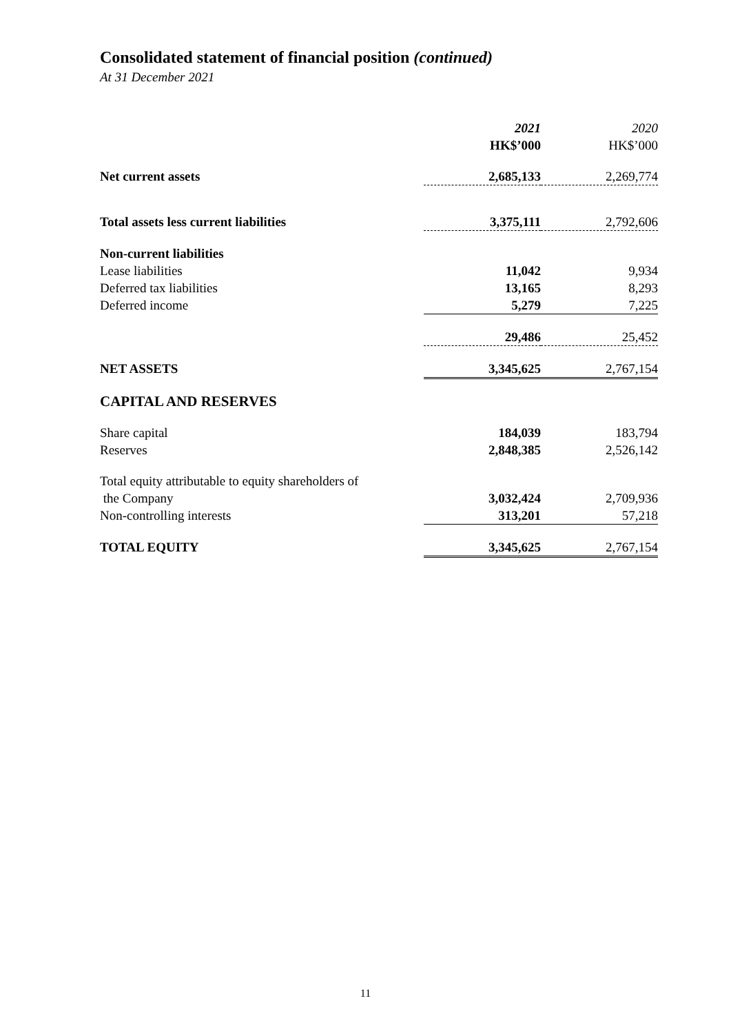Consolidated statement of financial position (continued)
At 31 December 2021
| | 2021 | 2020 |
| --- | --- | --- |
| | HK$’000 | HK$’000 |
| Net current assets | 2,685,133 | 2,269,774 |
| Total assets less current liabilities | 3,375,111 | 2,792,606 |
| Non-current liabilities | | |
| Lease liabilities | 11,042 | 9,934 |
| Deferred tax liabilities | 13,165 | 8,293 |
| Deferred income | 5,279 | 7,225 |
| | 29,486 | 25,452 |
| NET ASSETS | 3,345,625 | 2,767,154 |
| CAPITAL AND RESERVES | | |
| Share capital | 184,039 | 183,794 |
| Reserves | 2,848,385 | 2,526,142 |
| Total equity attributable to equity shareholders of | | |
| the Company | 3,032,424 | 2,709,936 |
| Non-controlling interests | 313,201 | 57,218 |
| TOTAL EQUITY | 3,345,625 | 2,767,154 |
11